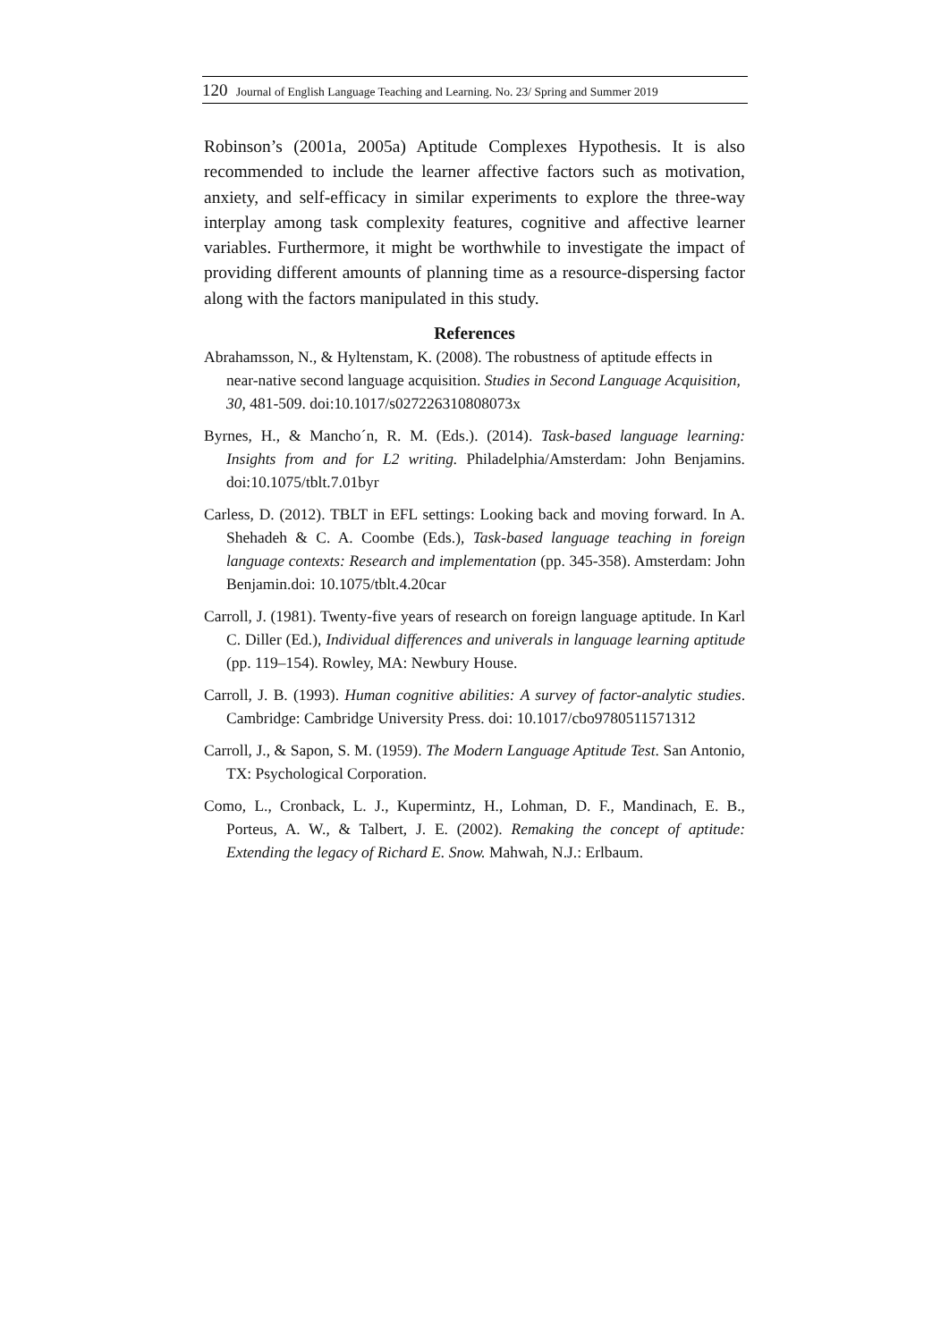120 Journal of English Language Teaching and Learning. No. 23/ Spring and Summer 2019
Robinson’s (2001a, 2005a) Aptitude Complexes Hypothesis. It is also recommended to include the learner affective factors such as motivation, anxiety, and self-efficacy in similar experiments to explore the three-way interplay among task complexity features, cognitive and affective learner variables. Furthermore, it might be worthwhile to investigate the impact of providing different amounts of planning time as a resource-dispersing factor along with the factors manipulated in this study.
References
Abrahamsson, N., & Hyltenstam, K. (2008). The robustness of aptitude effects in near-native second language acquisition. Studies in Second Language Acquisition, 30, 481-509. doi:10.1017/s027226310808073x
Byrnes, H., & Mancho´n, R. M. (Eds.). (2014). Task-based language learning: Insights from and for L2 writing. Philadelphia/Amsterdam: John Benjamins. doi:10.1075/tblt.7.01byr
Carless, D. (2012). TBLT in EFL settings: Looking back and moving forward. In A. Shehadeh & C. A. Coombe (Eds.), Task-based language teaching in foreign language contexts: Research and implementation (pp. 345-358). Amsterdam: John Benjamin.doi: 10.1075/tblt.4.20car
Carroll, J. (1981). Twenty-five years of research on foreign language aptitude. In Karl C. Diller (Ed.), Individual differences and univerals in language learning aptitude (pp. 119–154). Rowley, MA: Newbury House.
Carroll, J. B. (1993). Human cognitive abilities: A survey of factor-analytic studies. Cambridge: Cambridge University Press. doi: 10.1017/cbo9780511571312
Carroll, J., & Sapon, S. M. (1959). The Modern Language Aptitude Test. San Antonio, TX: Psychological Corporation.
Como, L., Cronback, L. J., Kupermintz, H., Lohman, D. F., Mandinach, E. B., Porteus, A. W., & Talbert, J. E. (2002). Remaking the concept of aptitude: Extending the legacy of Richard E. Snow. Mahwah, N.J.: Erlbaum.